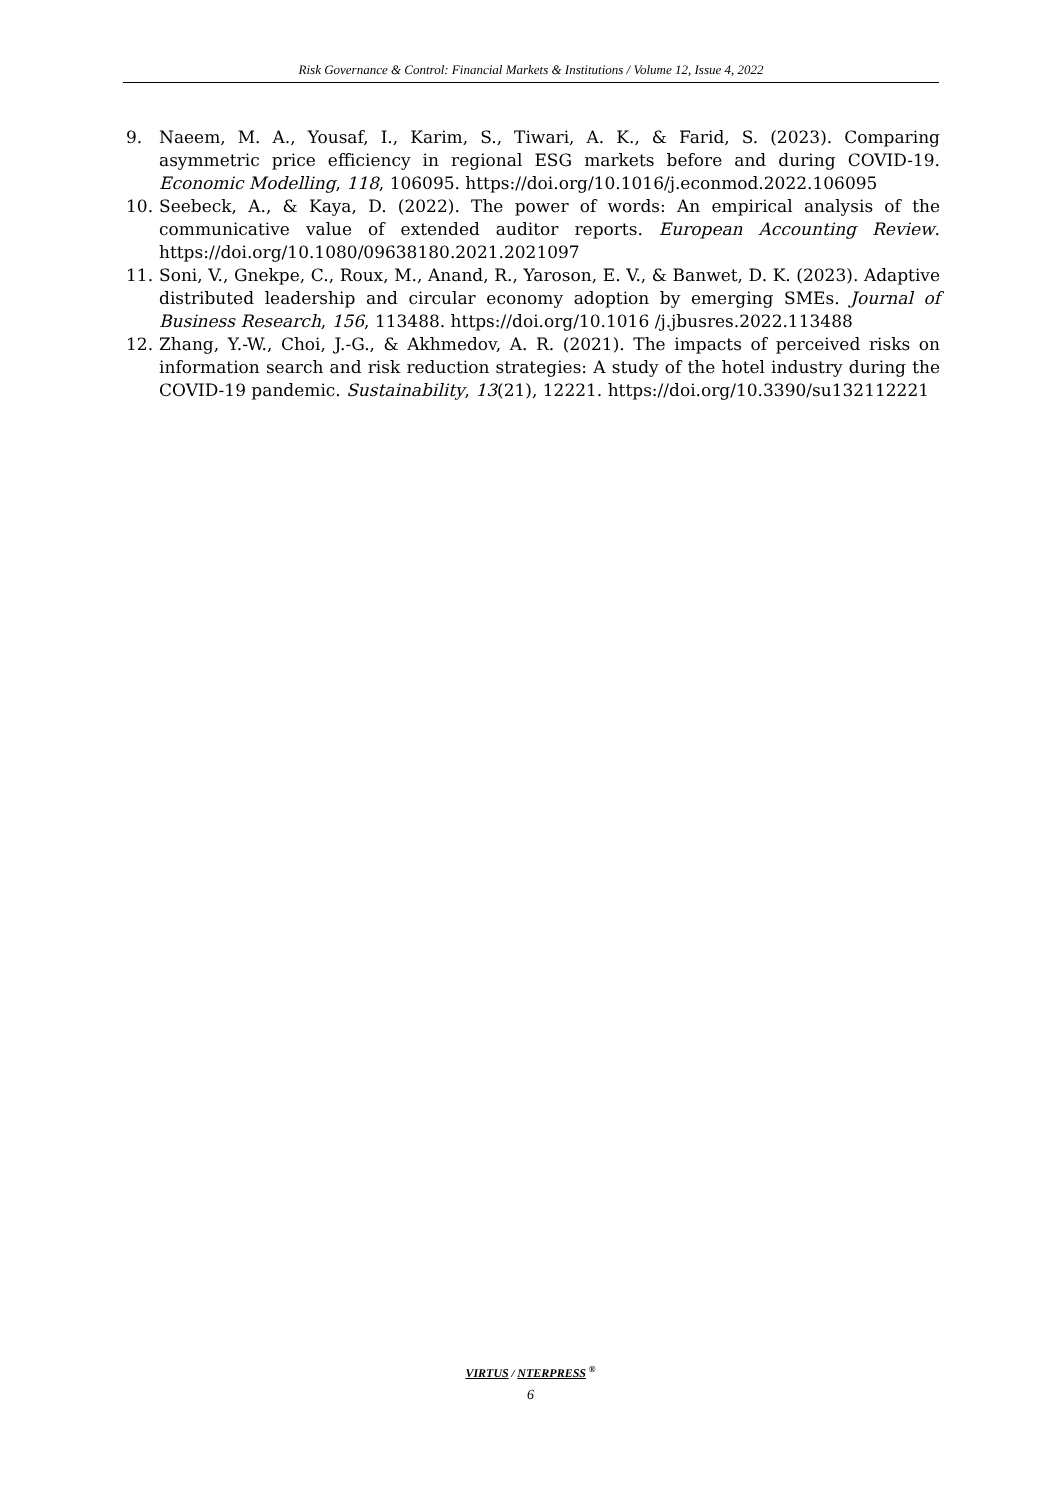Risk Governance & Control: Financial Markets & Institutions / Volume 12, Issue 4, 2022
9. Naeem, M. A., Yousaf, I., Karim, S., Tiwari, A. K., & Farid, S. (2023). Comparing asymmetric price efficiency in regional ESG markets before and during COVID-19. Economic Modelling, 118, 106095. https://doi.org/10.1016/j.econmod.2022.106095
10. Seebeck, A., & Kaya, D. (2022). The power of words: An empirical analysis of the communicative value of extended auditor reports. European Accounting Review. https://doi.org/10.1080/09638180.2021.2021097
11. Soni, V., Gnekpe, C., Roux, M., Anand, R., Yaroson, E. V., & Banwet, D. K. (2023). Adaptive distributed leadership and circular economy adoption by emerging SMEs. Journal of Business Research, 156, 113488. https://doi.org/10.1016 /j.jbusres.2022.113488
12. Zhang, Y.-W., Choi, J.-G., & Akhmedov, A. R. (2021). The impacts of perceived risks on information search and risk reduction strategies: A study of the hotel industry during the COVID-19 pandemic. Sustainability, 13(21), 12221. https://doi.org/10.3390/su132112221
VIRTUS / NTERPRESS <sup>®</sup>
6